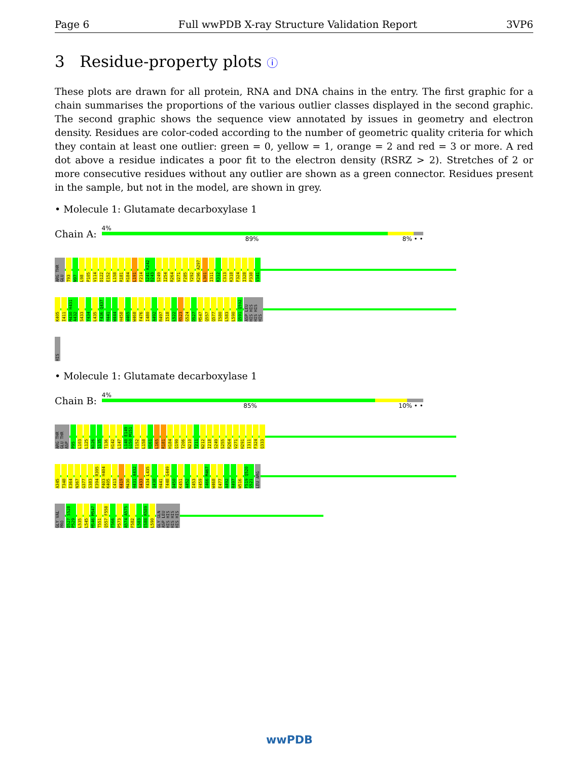Page 6 Full wwPDB X-ray Structure Validation Report 3VP6
3 Residue-property plots ⓘ
These plots are drawn for all protein, RNA and DNA chains in the entry. The first graphic for a chain summarises the proportions of the various outlier classes displayed in the second graphic. The second graphic shows the sequence view annotated by issues in geometry and electron density. Residues are color-coded according to the number of geometric quality criteria for which they contain at least one outlier: green = 0, yellow = 1, orange = 2 and red = 3 or more. A red dot above a residue indicates a poor fit to the electron density (RSRZ > 2). Stretches of 2 or more consecutive residues without any outlier are shown as a green connector. Residues present in the sample, but not in the model, are shown in grey.
• Molecule 1: Glutamate decarboxylase 1
Chain A:
4%
89% 8% • •
ARG THR GLU T93 N97 L98 P105 V114 D122 E152 L158 R181 H184 L191 F214 S241 K242 D243 S249 I254 R264 V271 F285 Y292 K296 A297 L301 I311 K312 C313 K318 F324 I328 P338 V341
K405 I411 M430 H431 A432 S433 Y434 L435 F436 Q437 H441 W444 H458 W465 W468 F476 I480 A492 R497 I518 L522 R523 G524 D527 M547 Q557 Q577 I580 L583 L590 Q591 Q592 ASP LEU HIS HIS HIS HIS HIS
HIS
• Molecule 1: Glutamate decarboxylase 1
Chain B:
4%
85% 10% • •
ARG THR GLU THR ASP P95 L103 L125 N126 S135 T136 H142 L147 L148 E149 G150 M151 E152 L158 H161 L165 R181 H184 Q190 T206 N210 T211 N212 I218 S249 S255 R264 V271 H291 I311 F324 Q333
A345 T348 E364 N367 G377 S383 E394 R395 P403 H404 K405 C413 K419 M430 H431 A432 S433 Y434 L435 Q438 H441 T448 G449 D450 K451 A452 I453 V459 I466 M467 W468 E477 A492 R497 W516 F519 Q520 S521 LEU ARG
GLY VAL PRO D527 S528 P529 L535 L545 M546 M547 T551 Q557 F558 F566 P573 A574 A575 F582 L583 E588 R589 L590 GLY GLN ASP LEU HIS HIS HIS HIS HIS HIS
wwPDB